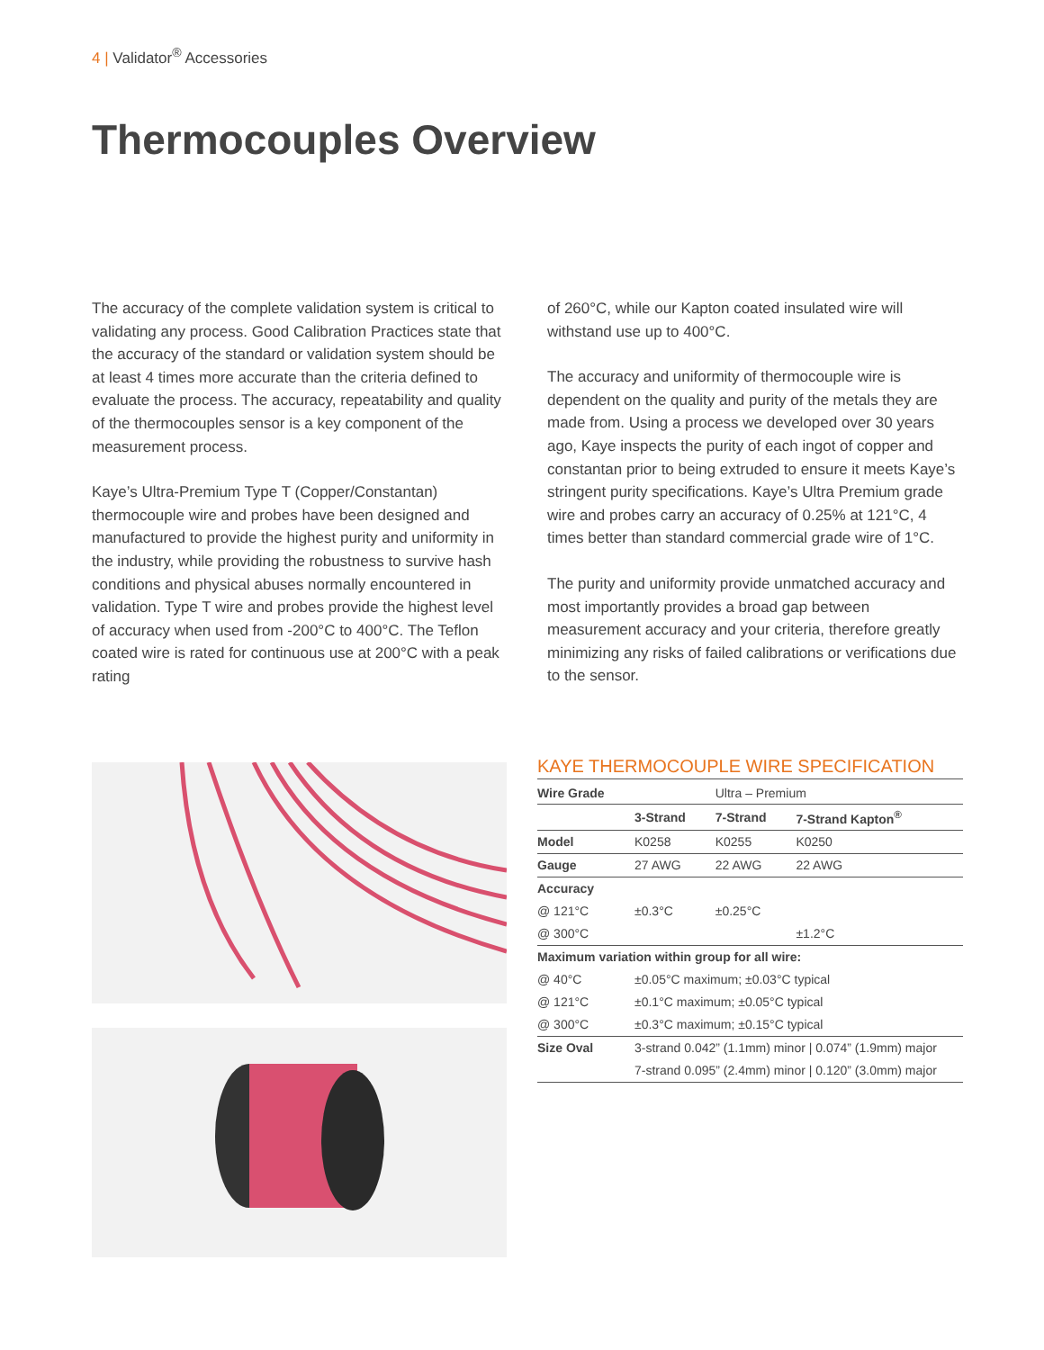4 | Validator<sup>®</sup> Accessories
Thermocouples Overview
The accuracy of the complete validation system is critical to validating any process. Good Calibration Practices state that the accuracy of the standard or validation system should be at least 4 times more accurate than the criteria defined to evaluate the process. The accuracy, repeatability and quality of the thermocouples sensor is a key component of the measurement process.
Kaye’s Ultra-Premium Type T (Copper/Constantan) thermocouple wire and probes have been designed and manufactured to provide the highest purity and uniformity in the industry, while providing the robustness to survive hash conditions and physical abuses normally encountered in validation. Type T wire and probes provide the highest level of accuracy when used from -200°C to 400°C. The Teflon coated wire is rated for continuous use at 200°C with a peak rating
of 260°C, while our Kapton coated insulated wire will withstand use up to 400°C.
The accuracy and uniformity of thermocouple wire is dependent on the quality and purity of the metals they are made from. Using a process we developed over 30 years ago, Kaye inspects the purity of each ingot of copper and constantan prior to being extruded to ensure it meets Kaye’s stringent purity specifications. Kaye’s Ultra Premium grade wire and probes carry an accuracy of 0.25% at 121°C, 4 times better than standard commercial grade wire of 1°C.
The purity and uniformity provide unmatched accuracy and most importantly provides a broad gap between measurement accuracy and your criteria, therefore greatly minimizing any risks of failed calibrations or verifications due to the sensor.
KAYE THERMOCOUPLE WIRE SPECIFICATION
| Wire Grade | | Ultra – Premium | |
| | 3-Strand | 7-Strand | 7-Strand Kapton<sup>®</sup> |
| Model | K0258 | K0255 | K0250 |
| Gauge | 27 AWG | 22 AWG | 22 AWG |
| Accuracy | | | |
| @ 121°C | ±0.3°C | ±0.25°C | |
| @ 300°C | | | ±1.2°C |
| Maximum variation within group for all wire: | | | |
| @ 40°C | ±0.05°C maximum; ±0.03°C typical | | |
| @ 121°C | ±0.1°C maximum; ±0.05°C typical | | |
| @ 300°C | ±0.3°C maximum; ±0.15°C typical | | |
| Size Oval | 3-strand 0.042” (1.1mm) minor / 0.074” (1.9mm) major | | |
| | 7-strand 0.095” (2.4mm) minor / 0.120” (3.0mm) major | | |